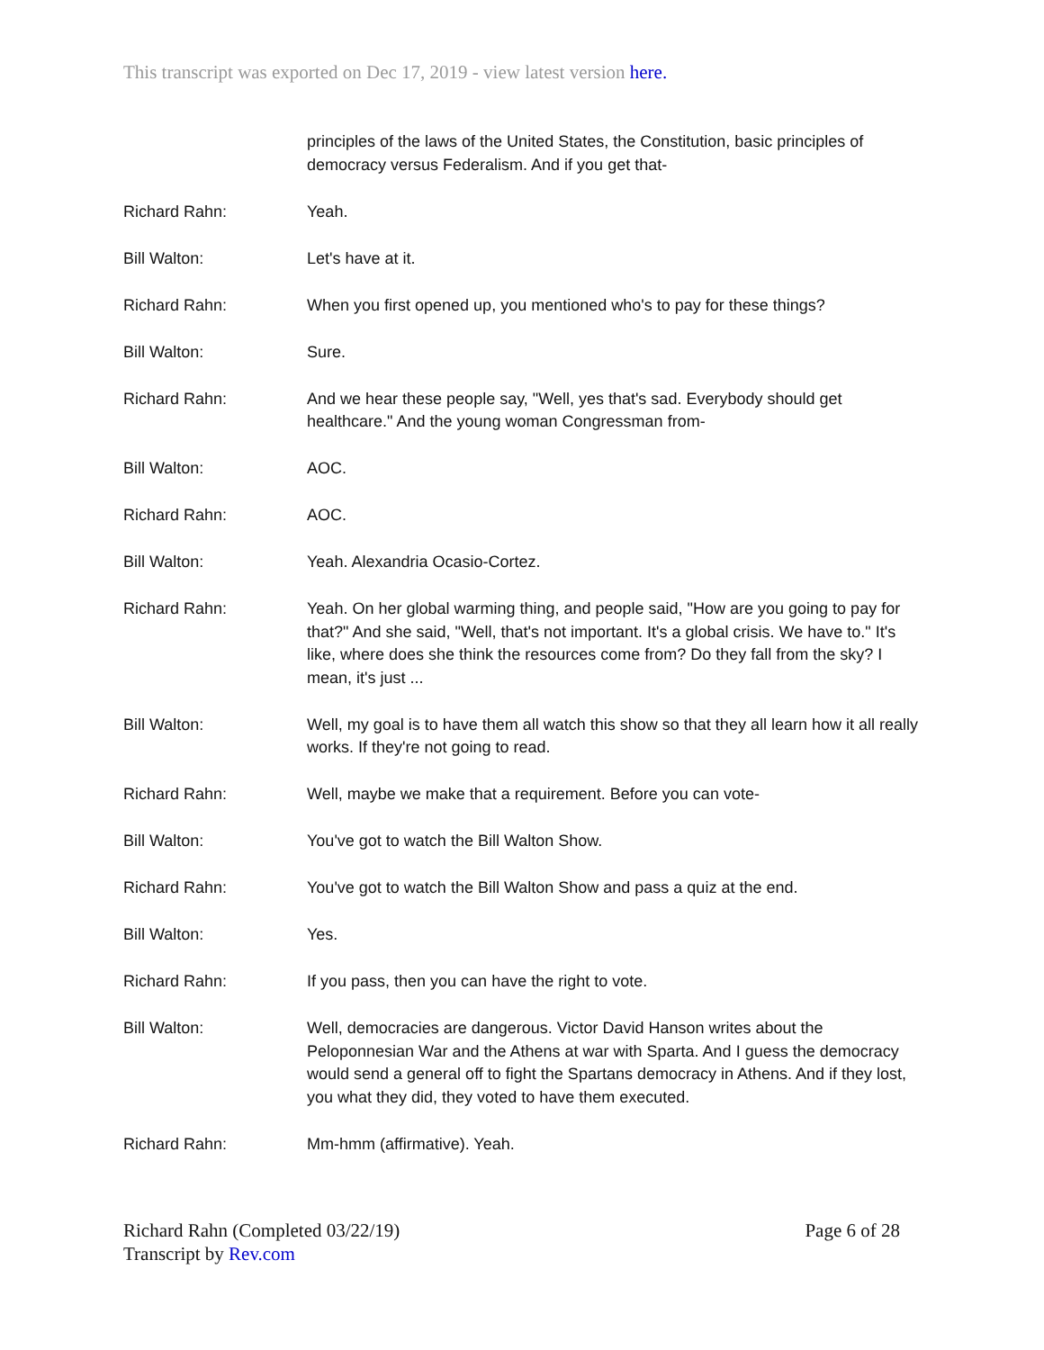This transcript was exported on Dec 17, 2019 - view latest version here.
principles of the laws of the United States, the Constitution, basic principles of democracy versus Federalism. And if you get that-
Richard Rahn: Yeah.
Bill Walton: Let's have at it.
Richard Rahn: When you first opened up, you mentioned who's to pay for these things?
Bill Walton: Sure.
Richard Rahn: And we hear these people say, "Well, yes that's sad. Everybody should get healthcare." And the young woman Congressman from-
Bill Walton: AOC.
Richard Rahn: AOC.
Bill Walton: Yeah. Alexandria Ocasio-Cortez.
Richard Rahn: Yeah. On her global warming thing, and people said, "How are you going to pay for that?" And she said, "Well, that's not important. It's a global crisis. We have to." It's like, where does she think the resources come from? Do they fall from the sky? I mean, it's just ...
Bill Walton: Well, my goal is to have them all watch this show so that they all learn how it all really works. If they're not going to read.
Richard Rahn: Well, maybe we make that a requirement. Before you can vote-
Bill Walton: You've got to watch the Bill Walton Show.
Richard Rahn: You've got to watch the Bill Walton Show and pass a quiz at the end.
Bill Walton: Yes.
Richard Rahn: If you pass, then you can have the right to vote.
Bill Walton: Well, democracies are dangerous. Victor David Hanson writes about the Peloponnesian War and the Athens at war with Sparta. And I guess the democracy would send a general off to fight the Spartans democracy in Athens. And if they lost, you what they did, they voted to have them executed.
Richard Rahn: Mm-hmm (affirmative). Yeah.
Richard Rahn (Completed 03/22/19)
Transcript by Rev.com
Page 6 of 28